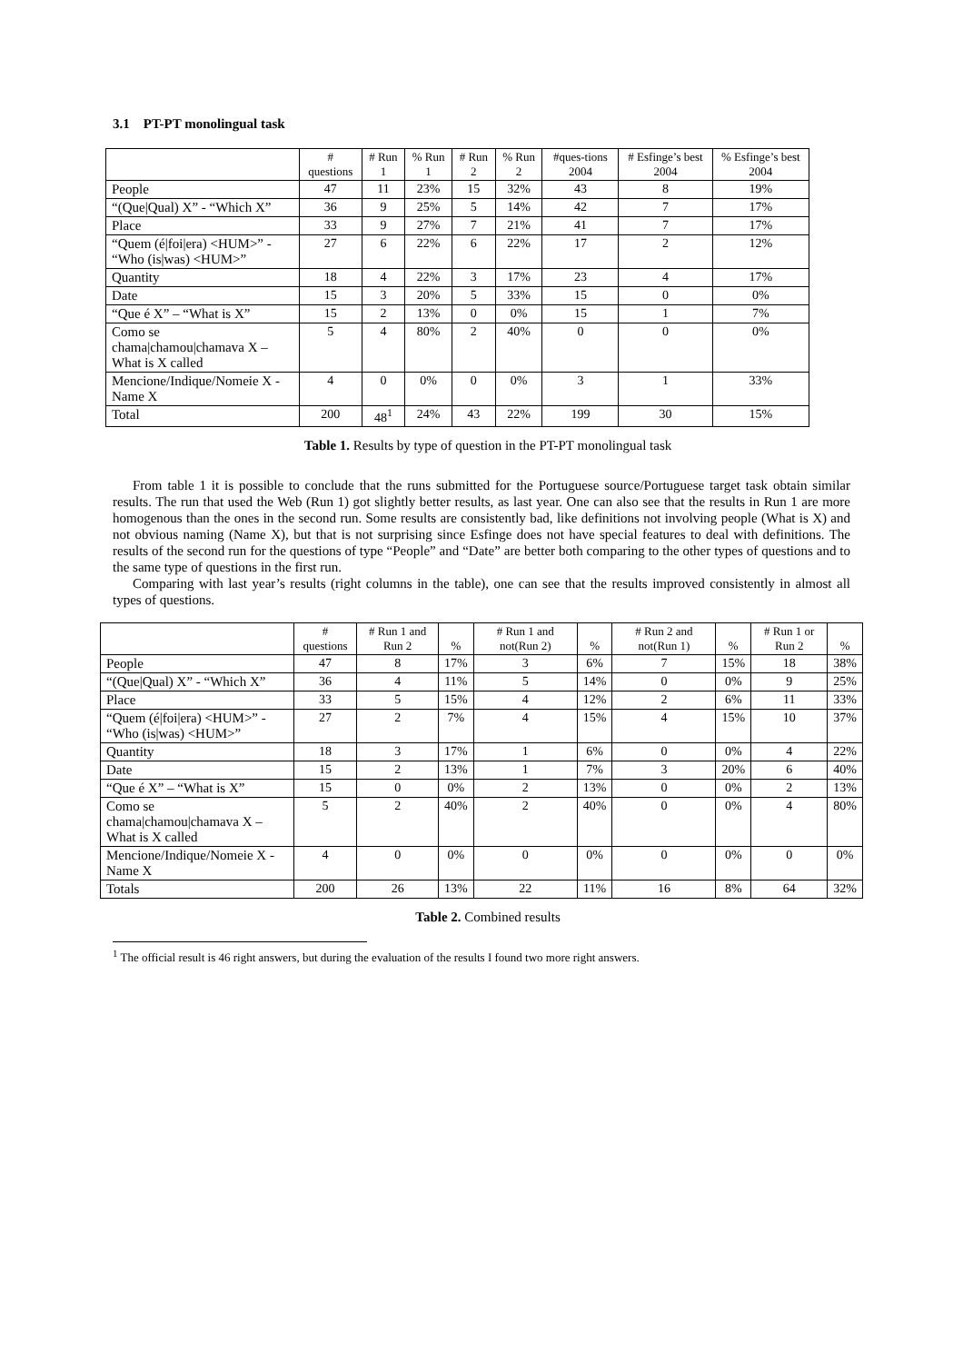3.1 PT-PT monolingual task
| | # questions | # Run 1 | % Run 1 | # Run 2 | % Run 2 | #ques-tions 2004 | # Esfinge’s best 2004 | % Esfinge’s best 2004 |
| --- | --- | --- | --- | --- | --- | --- | --- | --- |
| People | 47 | 11 | 23% | 15 | 32% | 43 | 8 | 19% |
| “(Que/Qual) X” - “Which X” | 36 | 9 | 25% | 5 | 14% | 42 | 7 | 17% |
| Place | 33 | 9 | 27% | 7 | 21% | 41 | 7 | 17% |
| “Quem (é/foi/era) <HUM>” - “Who (is/was) <HUM>” | 27 | 6 | 22% | 6 | 22% | 17 | 2 | 12% |
| Quantity | 18 | 4 | 22% | 3 | 17% | 23 | 4 | 17% |
| Date | 15 | 3 | 20% | 5 | 33% | 15 | 0 | 0% |
| “Que é X” – “What is X” | 15 | 2 | 13% | 0 | 0% | 15 | 1 | 7% |
| Como se chama/chamou/chamava X – What is X called | 5 | 4 | 80% | 2 | 40% | 0 | 0 | 0% |
| Mencione/Indique/Nomeie X - Name X | 4 | 0 | 0% | 0 | 0% | 3 | 1 | 33% |
| Total | 200 | 48<sup>1</sup> | 24% | 43 | 22% | 199 | 30 | 15% |
Table 1. Results by type of question in the PT-PT monolingual task
From table 1 it is possible to conclude that the runs submitted for the Portuguese source/Portuguese target task obtain similar results. The run that used the Web (Run 1) got slightly better results, as last year. One can also see that the results in Run 1 are more homogenous than the ones in the second run. Some results are consistently bad, like definitions not involving people (What is X) and not obvious naming (Name X), but that is not surprising since Esfinge does not have special features to deal with definitions. The results of the second run for the questions of type “People” and “Date” are better both comparing to the other types of questions and to the same type of questions in the first run.
Comparing with last year’s results (right columns in the table), one can see that the results improved consistently in almost all types of questions.
| | # questions | # Run 1 and Run 2 | % | # Run 1 and not(Run 2) | % | # Run 2 and not(Run 1) | % | # Run 1 or Run 2 | % |
| --- | --- | --- | --- | --- | --- | --- | --- | --- | --- |
| People | 47 | 8 | 17% | 3 | 6% | 7 | 15% | 18 | 38% |
| “(Que/Qual) X” - “Which X” | 36 | 4 | 11% | 5 | 14% | 0 | 0% | 9 | 25% |
| Place | 33 | 5 | 15% | 4 | 12% | 2 | 6% | 11 | 33% |
| “Quem (é/foi/era) <HUM>” - “Who (is/was) <HUM>” | 27 | 2 | 7% | 4 | 15% | 4 | 15% | 10 | 37% |
| Quantity | 18 | 3 | 17% | 1 | 6% | 0 | 0% | 4 | 22% |
| Date | 15 | 2 | 13% | 1 | 7% | 3 | 20% | 6 | 40% |
| “Que é X” – “What is X” | 15 | 0 | 0% | 2 | 13% | 0 | 0% | 2 | 13% |
| Como se chama/chamou/chamava X – What is X called | 5 | 2 | 40% | 2 | 40% | 0 | 0% | 4 | 80% |
| Mencione/Indique/Nomeie X - Name X | 4 | 0 | 0% | 0 | 0% | 0 | 0% | 0 | 0% |
| Totals | 200 | 26 | 13% | 22 | 11% | 16 | 8% | 64 | 32% |
Table 2. Combined results
<sup>1</sup> The official result is 46 right answers, but during the evaluation of the results I found two more right answers.